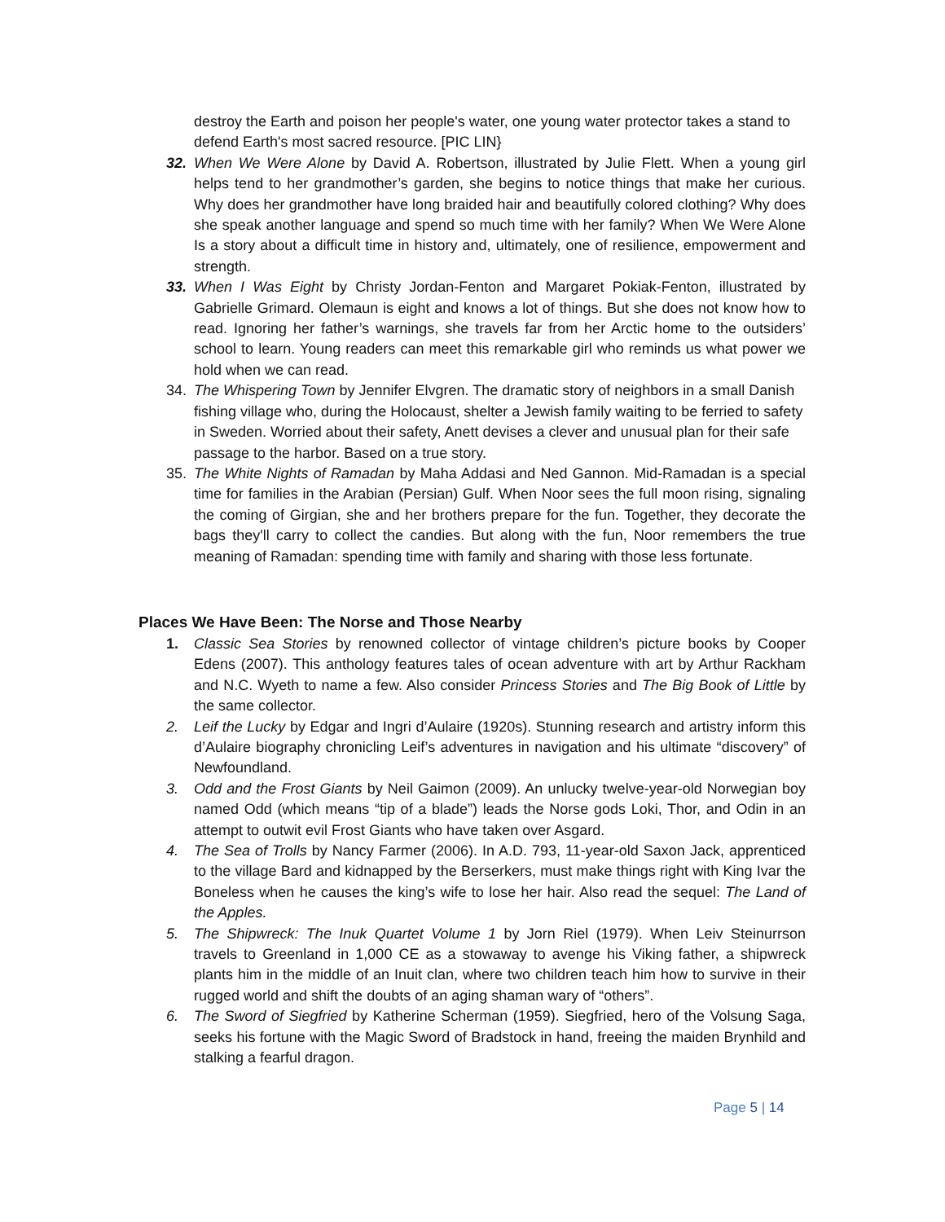destroy the Earth and poison her people's water, one young water protector takes a stand to defend Earth's most sacred resource. [PIC LIN}
32. When We Were Alone by David A. Robertson, illustrated by Julie Flett. When a young girl helps tend to her grandmother’s garden, she begins to notice things that make her curious. Why does her grandmother have long braided hair and beautifully colored clothing? Why does she speak another language and spend so much time with her family? When We Were Alone Is a story about a difficult time in history and, ultimately, one of resilience, empowerment and strength.
33. When I Was Eight by Christy Jordan-Fenton and Margaret Pokiak-Fenton, illustrated by Gabrielle Grimard. Olemaun is eight and knows a lot of things. But she does not know how to read. Ignoring her father’s warnings, she travels far from her Arctic home to the outsiders’ school to learn. Young readers can meet this remarkable girl who reminds us what power we hold when we can read.
34. The Whispering Town by Jennifer Elvgren. The dramatic story of neighbors in a small Danish fishing village who, during the Holocaust, shelter a Jewish family waiting to be ferried to safety in Sweden. Worried about their safety, Anett devises a clever and unusual plan for their safe passage to the harbor. Based on a true story.
35. The White Nights of Ramadan by Maha Addasi and Ned Gannon. Mid-Ramadan is a special time for families in the Arabian (Persian) Gulf. When Noor sees the full moon rising, signaling the coming of Girgian, she and her brothers prepare for the fun. Together, they decorate the bags they'll carry to collect the candies. But along with the fun, Noor remembers the true meaning of Ramadan: spending time with family and sharing with those less fortunate.
Places We Have Been: The Norse and Those Nearby
1. Classic Sea Stories by renowned collector of vintage children’s picture books by Cooper Edens (2007). This anthology features tales of ocean adventure with art by Arthur Rackham and N.C. Wyeth to name a few. Also consider Princess Stories and The Big Book of Little by the same collector.
2. Leif the Lucky by Edgar and Ingri d’Aulaire (1920s). Stunning research and artistry inform this d’Aulaire biography chronicling Leif’s adventures in navigation and his ultimate “discovery” of Newfoundland.
3. Odd and the Frost Giants by Neil Gaimon (2009). An unlucky twelve-year-old Norwegian boy named Odd (which means “tip of a blade”) leads the Norse gods Loki, Thor, and Odin in an attempt to outwit evil Frost Giants who have taken over Asgard.
4. The Sea of Trolls by Nancy Farmer (2006). In A.D. 793, 11-year-old Saxon Jack, apprenticed to the village Bard and kidnapped by the Berserkers, must make things right with King Ivar the Boneless when he causes the king’s wife to lose her hair. Also read the sequel: The Land of the Apples.
5. The Shipwreck: The Inuk Quartet Volume 1 by Jorn Riel (1979). When Leiv Steinurrson travels to Greenland in 1,000 CE as a stowaway to avenge his Viking father, a shipwreck plants him in the middle of an Inuit clan, where two children teach him how to survive in their rugged world and shift the doubts of an aging shaman wary of “others”.
6. The Sword of Siegfried by Katherine Scherman (1959). Siegfried, hero of the Volsung Saga, seeks his fortune with the Magic Sword of Bradstock in hand, freeing the maiden Brynhild and stalking a fearful dragon.
Page 5 | 14